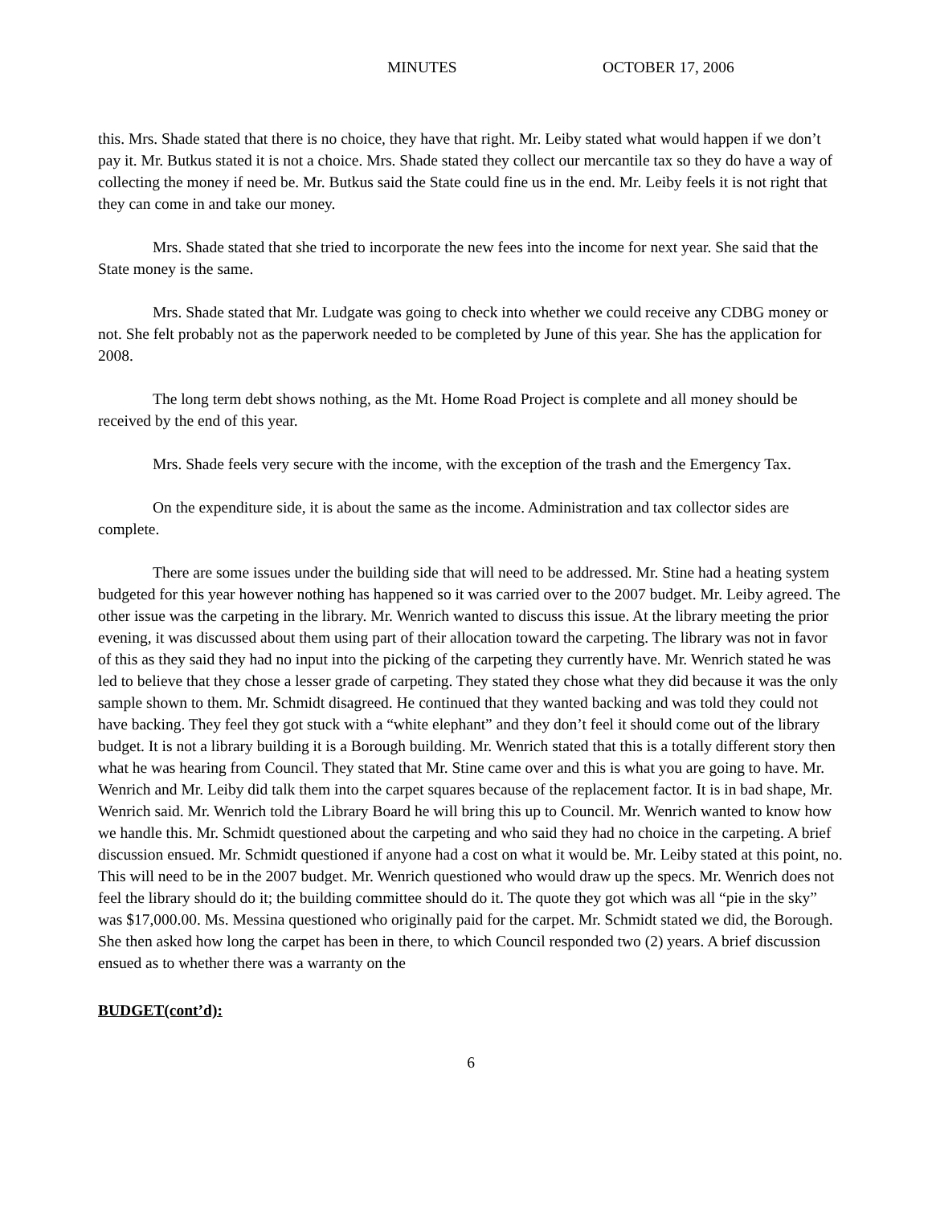MINUTES OCTOBER 17, 2006
this. Mrs. Shade stated that there is no choice, they have that right. Mr. Leiby stated what would happen if we don’t pay it. Mr. Butkus stated it is not a choice. Mrs. Shade stated they collect our mercantile tax so they do have a way of collecting the money if need be. Mr. Butkus said the State could fine us in the end. Mr. Leiby feels it is not right that they can come in and take our money.
Mrs. Shade stated that she tried to incorporate the new fees into the income for next year. She said that the State money is the same.
Mrs. Shade stated that Mr. Ludgate was going to check into whether we could receive any CDBG money or not. She felt probably not as the paperwork needed to be completed by June of this year. She has the application for 2008.
The long term debt shows nothing, as the Mt. Home Road Project is complete and all money should be received by the end of this year.
Mrs. Shade feels very secure with the income, with the exception of the trash and the Emergency Tax.
On the expenditure side, it is about the same as the income. Administration and tax collector sides are complete.
There are some issues under the building side that will need to be addressed. Mr. Stine had a heating system budgeted for this year however nothing has happened so it was carried over to the 2007 budget. Mr. Leiby agreed. The other issue was the carpeting in the library. Mr. Wenrich wanted to discuss this issue. At the library meeting the prior evening, it was discussed about them using part of their allocation toward the carpeting. The library was not in favor of this as they said they had no input into the picking of the carpeting they currently have. Mr. Wenrich stated he was led to believe that they chose a lesser grade of carpeting. They stated they chose what they did because it was the only sample shown to them. Mr. Schmidt disagreed. He continued that they wanted backing and was told they could not have backing. They feel they got stuck with a “white elephant” and they don’t feel it should come out of the library budget. It is not a library building it is a Borough building. Mr. Wenrich stated that this is a totally different story then what he was hearing from Council. They stated that Mr. Stine came over and this is what you are going to have. Mr. Wenrich and Mr. Leiby did talk them into the carpet squares because of the replacement factor. It is in bad shape, Mr. Wenrich said. Mr. Wenrich told the Library Board he will bring this up to Council. Mr. Wenrich wanted to know how we handle this. Mr. Schmidt questioned about the carpeting and who said they had no choice in the carpeting. A brief discussion ensued. Mr. Schmidt questioned if anyone had a cost on what it would be. Mr. Leiby stated at this point, no. This will need to be in the 2007 budget. Mr. Wenrich questioned who would draw up the specs. Mr. Wenrich does not feel the library should do it; the building committee should do it. The quote they got which was all “pie in the sky” was $17,000.00. Ms. Messina questioned who originally paid for the carpet. Mr. Schmidt stated we did, the Borough. She then asked how long the carpet has been in there, to which Council responded two (2) years. A brief discussion ensued as to whether there was a warranty on the
BUDGET(cont’d):
6